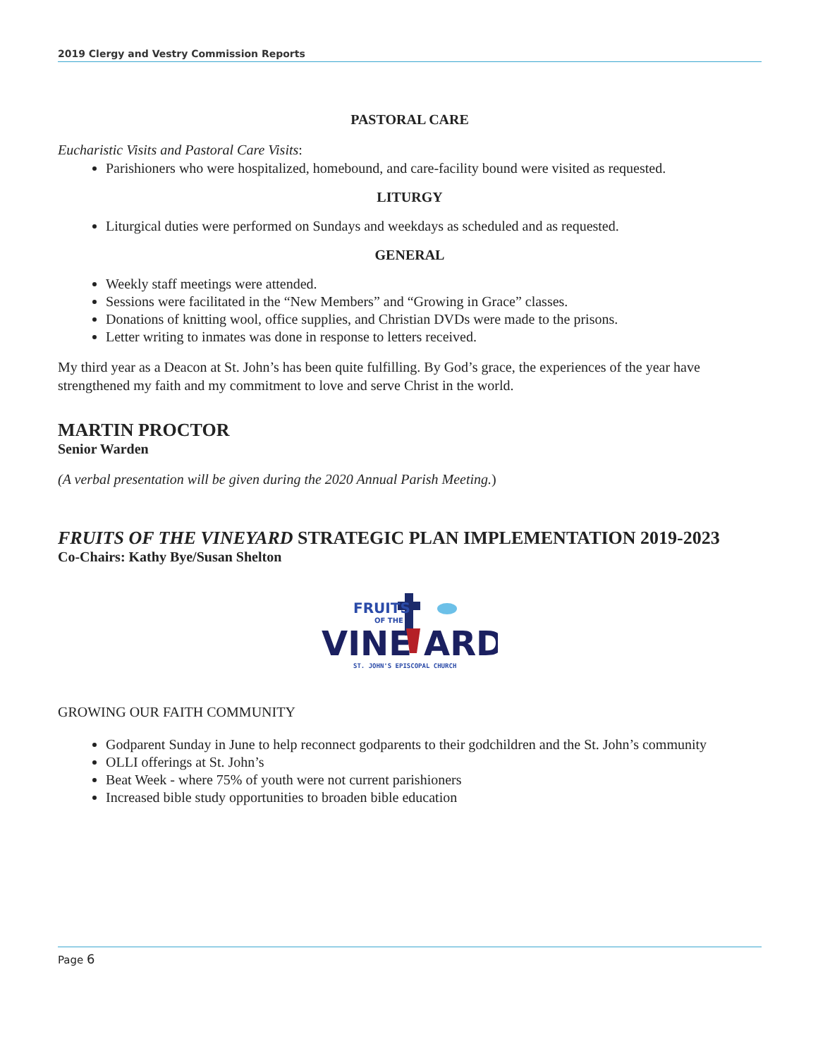2019 Clergy and Vestry Commission Reports
PASTORAL CARE
Eucharistic Visits and Pastoral Care Visits:
Parishioners who were hospitalized, homebound, and care-facility bound were visited as requested.
LITURGY
Liturgical duties were performed on Sundays and weekdays as scheduled and as requested.
GENERAL
Weekly staff meetings were attended.
Sessions were facilitated in the “New Members” and “Growing in Grace” classes.
Donations of knitting wool, office supplies, and Christian DVDs were made to the prisons.
Letter writing to inmates was done in response to letters received.
My third year as a Deacon at St. John’s has been quite fulfilling. By God’s grace, the experiences of the year have strengthened my faith and my commitment to love and serve Christ in the world.
MARTIN PROCTOR
Senior Warden
(A verbal presentation will be given during the 2020 Annual Parish Meeting.)
FRUITS OF THE VINEYARD STRATEGIC PLAN IMPLEMENTATION 2019-2023
Co-Chairs: Kathy Bye/Susan Shelton
FRUITS
OF THE
VINE
ARD
ST. JOHN'S EPISCOPAL CHURCH
GROWING OUR FAITH COMMUNITY
Godparent Sunday in June to help reconnect godparents to their godchildren and the St. John’s community
OLLI offerings at St. John’s
Beat Week - where 75% of youth were not current parishioners
Increased bible study opportunities to broaden bible education
Page 6